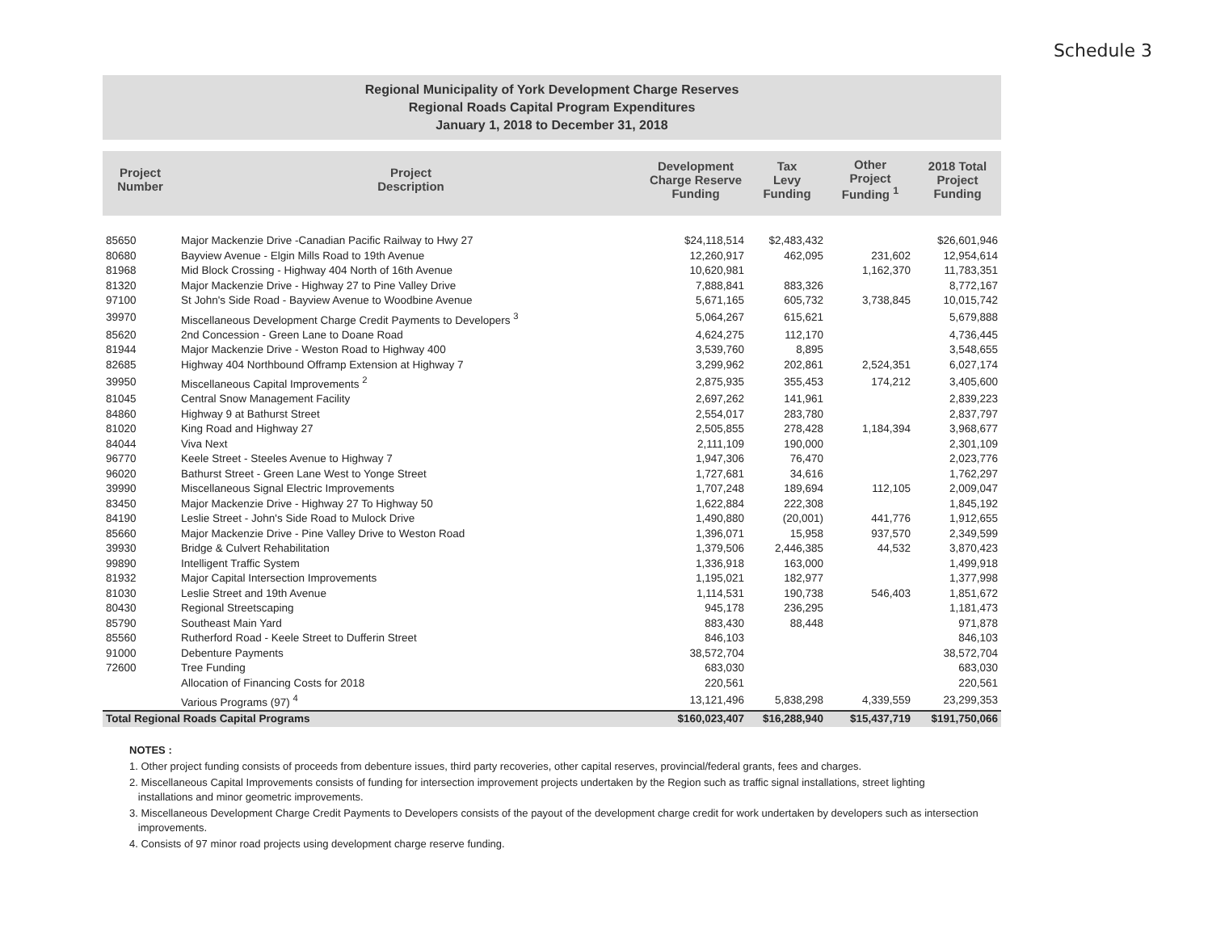Schedule 3
Regional Municipality of York Development Charge Reserves
Regional Roads Capital Program Expenditures
January 1, 2018 to December 31, 2018
| Project Number | Project Description | Development Charge Reserve Funding | Tax Levy Funding | Other Project Funding <sup>1</sup> | 2018 Total Project Funding |
| --- | --- | --- | --- | --- | --- |
| 85650 | Major Mackenzie Drive -Canadian Pacific Railway to Hwy 27 | $24,118,514 | $2,483,432 | | $26,601,946 |
| 80680 | Bayview Avenue - Elgin Mills Road to 19th Avenue | 12,260,917 | 462,095 | 231,602 | 12,954,614 |
| 81968 | Mid Block Crossing - Highway 404 North of 16th Avenue | 10,620,981 | | 1,162,370 | 11,783,351 |
| 81320 | Major Mackenzie Drive - Highway 27 to Pine Valley Drive | 7,888,841 | 883,326 | | 8,772,167 |
| 97100 | St John's Side Road - Bayview Avenue to Woodbine Avenue | 5,671,165 | 605,732 | 3,738,845 | 10,015,742 |
| 39970 | Miscellaneous Development Charge Credit Payments to Developers <sup>3</sup> | 5,064,267 | 615,621 | | 5,679,888 |
| 85620 | 2nd Concession - Green Lane to Doane Road | 4,624,275 | 112,170 | | 4,736,445 |
| 81944 | Major Mackenzie Drive - Weston Road to Highway 400 | 3,539,760 | 8,895 | | 3,548,655 |
| 82685 | Highway 404 Northbound Offramp Extension at Highway 7 | 3,299,962 | 202,861 | 2,524,351 | 6,027,174 |
| 39950 | Miscellaneous Capital Improvements <sup>2</sup> | 2,875,935 | 355,453 | 174,212 | 3,405,600 |
| 81045 | Central Snow Management Facility | 2,697,262 | 141,961 | | 2,839,223 |
| 84860 | Highway 9 at Bathurst Street | 2,554,017 | 283,780 | | 2,837,797 |
| 81020 | King Road and Highway 27 | 2,505,855 | 278,428 | 1,184,394 | 3,968,677 |
| 84044 | Viva Next | 2,111,109 | 190,000 | | 2,301,109 |
| 96770 | Keele Street - Steeles Avenue to Highway 7 | 1,947,306 | 76,470 | | 2,023,776 |
| 96020 | Bathurst Street - Green Lane West to Yonge Street | 1,727,681 | 34,616 | | 1,762,297 |
| 39990 | Miscellaneous Signal Electric Improvements | 1,707,248 | 189,694 | 112,105 | 2,009,047 |
| 83450 | Major Mackenzie Drive - Highway 27 To Highway 50 | 1,622,884 | 222,308 | | 1,845,192 |
| 84190 | Leslie Street - John's Side Road to Mulock Drive | 1,490,880 | (20,001) | 441,776 | 1,912,655 |
| 85660 | Major Mackenzie Drive - Pine Valley Drive to Weston Road | 1,396,071 | 15,958 | 937,570 | 2,349,599 |
| 39930 | Bridge & Culvert Rehabilitation | 1,379,506 | 2,446,385 | 44,532 | 3,870,423 |
| 99890 | Intelligent Traffic System | 1,336,918 | 163,000 | | 1,499,918 |
| 81932 | Major Capital Intersection Improvements | 1,195,021 | 182,977 | | 1,377,998 |
| 81030 | Leslie Street and 19th Avenue | 1,114,531 | 190,738 | 546,403 | 1,851,672 |
| 80430 | Regional Streetscaping | 945,178 | 236,295 | | 1,181,473 |
| 85790 | Southeast Main Yard | 883,430 | 88,448 | | 971,878 |
| 85560 | Rutherford Road - Keele Street to Dufferin Street | 846,103 | | | 846,103 |
| 91000 | Debenture Payments | 38,572,704 | | | 38,572,704 |
| 72600 | Tree Funding | 683,030 | | | 683,030 |
| | Allocation of Financing Costs for 2018 | 220,561 | | | 220,561 |
| | Various Programs (97) <sup>4</sup> | 13,121,496 | 5,838,298 | 4,339,559 | 23,299,353 |
| Total Regional Roads Capital Programs | | $160,023,407 | $16,288,940 | $15,437,719 | $191,750,066 |
NOTES :
1. Other project funding consists of proceeds from debenture issues, third party recoveries, other capital reserves, provincial/federal grants, fees and charges.
2. Miscellaneous Capital Improvements consists of funding for intersection improvement projects undertaken by the Region such as traffic signal installations, street lighting
installations and minor geometric improvements.
3. Miscellaneous Development Charge Credit Payments to Developers consists of the payout of the development charge credit for work undertaken by developers such as intersection
improvements.
4. Consists of 97 minor road projects using development charge reserve funding.